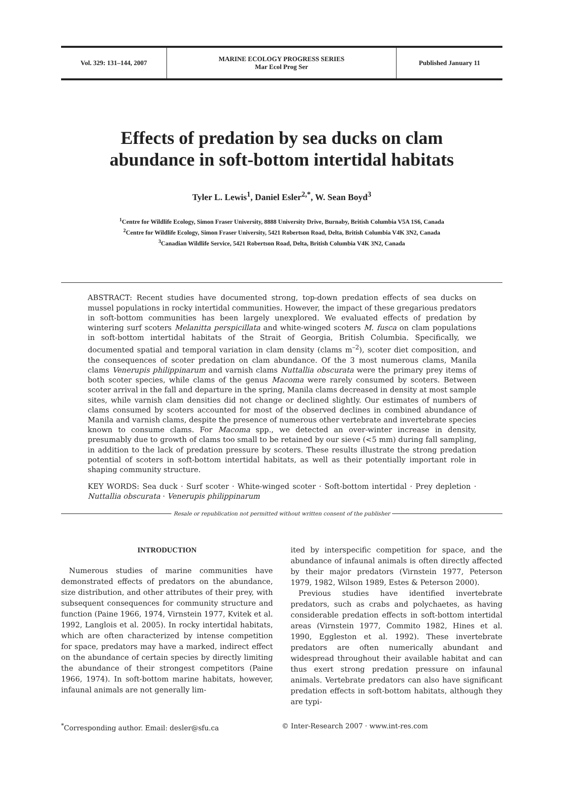Vol. 329: 131–144, 2007 MARINE ECOLOGY PROGRESS SERIES
Mar Ecol Prog Ser
Published January 11
Effects of predation by sea ducks on clam
abundance in soft-bottom intertidal habitats
Tyler L. Lewis<sup>1</sup>, Daniel Esler<sup>2,*</sup>, W. Sean Boyd<sup>3</sup>
<sup>1</sup> Centre for Wildlife Ecology, Simon Fraser University, 8888 University Drive, Burnaby, British Columbia V5A 1S6, Canada
<sup>2</sup> Centre for Wildlife Ecology, Simon Fraser University, 5421 Robertson Road, Delta, British Columbia V4K 3N2, Canada
<sup>3</sup> Canadian Wildlife Service, 5421 Robertson Road, Delta, British Columbia V4K 3N2, Canada
ABSTRACT: Recent studies have documented strong, top-down predation effects of sea ducks on mussel populations in rocky intertidal communities. However, the impact of these gregarious predators in soft-bottom communities has been largely unexplored. We evaluated effects of predation by wintering surf scoters Melanitta perspicillata and white-winged scoters M. fusca on clam populations in soft-bottom intertidal habitats of the Strait of Georgia, British Columbia. Specifically, we documented spatial and temporal variation in clam density (clams m<sup>–2</sup>), scoter diet composition, and the consequences of scoter predation on clam abundance. Of the 3 most numerous clams, Manila clams Venerupis philippinarum and varnish clams Nuttallia obscurata were the primary prey items of both scoter species, while clams of the genus Macoma were rarely consumed by scoters. Between scoter arrival in the fall and departure in the spring, Manila clams decreased in density at most sample sites, while varnish clam densities did not change or declined slightly. Our estimates of numbers of clams consumed by scoters accounted for most of the observed declines in combined abundance of Manila and varnish clams, despite the presence of numerous other vertebrate and invertebrate species known to consume clams. For Macoma spp., we detected an over-winter increase in density, presumably due to growth of clams too small to be retained by our sieve (<5 mm) during fall sampling, in addition to the lack of predation pressure by scoters. These results illustrate the strong predation potential of scoters in soft-bottom intertidal habitats, as well as their potentially important role in shaping community structure.
KEY WORDS: Sea duck · Surf scoter · White-winged scoter · Soft-bottom intertidal · Prey depletion · Nuttallia obscurata · Venerupis philippinarum
Resale or republication not permitted without written consent of the publisher
INTRODUCTION
Numerous studies of marine communities have demonstrated effects of predators on the abundance, size distribution, and other attributes of their prey, with subsequent consequences for community structure and function (Paine 1966, 1974, Virnstein 1977, Kvitek et al. 1992, Langlois et al. 2005). In rocky intertidal habitats, which are often characterized by intense competition for space, predators may have a marked, indirect effect on the abundance of certain species by directly limiting the abundance of their strongest competitors (Paine 1966, 1974). In soft-bottom marine habitats, however, infaunal animals are not generally lim-
ited by interspecific competition for space, and the abundance of infaunal animals is often directly affected by their major predators (Virnstein 1977, Peterson 1979, 1982, Wilson 1989, Estes & Peterson 2000).
Previous studies have identified invertebrate predators, such as crabs and polychaetes, as having considerable predation effects in soft-bottom intertidal areas (Virnstein 1977, Commito 1982, Hines et al. 1990, Eggleston et al. 1992). These invertebrate predators are often numerically abundant and widespread throughout their available habitat and can thus exert strong predation pressure on infaunal animals. Vertebrate predators can also have significant predation effects in soft-bottom habitats, although they are typi-
<sup>*</sup> Corresponding author. Email: desler@sfu.ca © Inter-Research 2007 · www.int-res.com